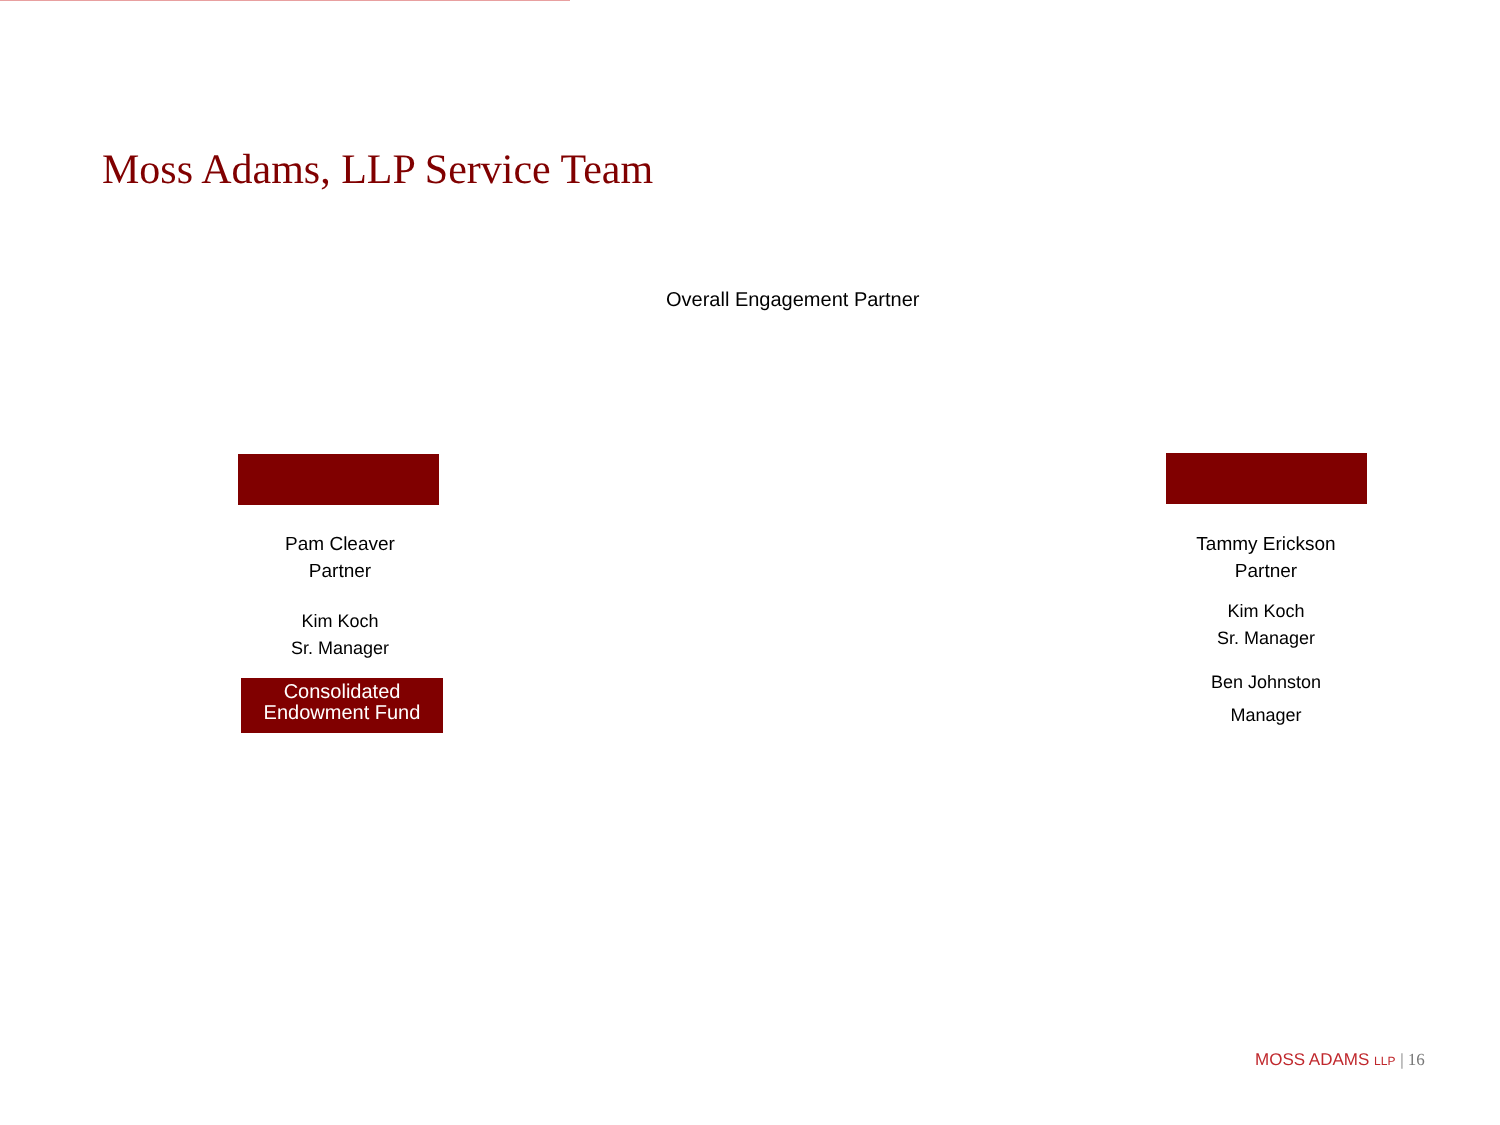Moss Adams, LLP Service Team
Overall Engagement Partner
Pam Cleaver
Partner
Kim Koch
Sr. Manager
Consolidated
Endowment Fund
Tammy Erickson
Partner
Kim Koch
Sr. Manager
Ben Johnston
Manager
MOSS ADAMS LLP | 16